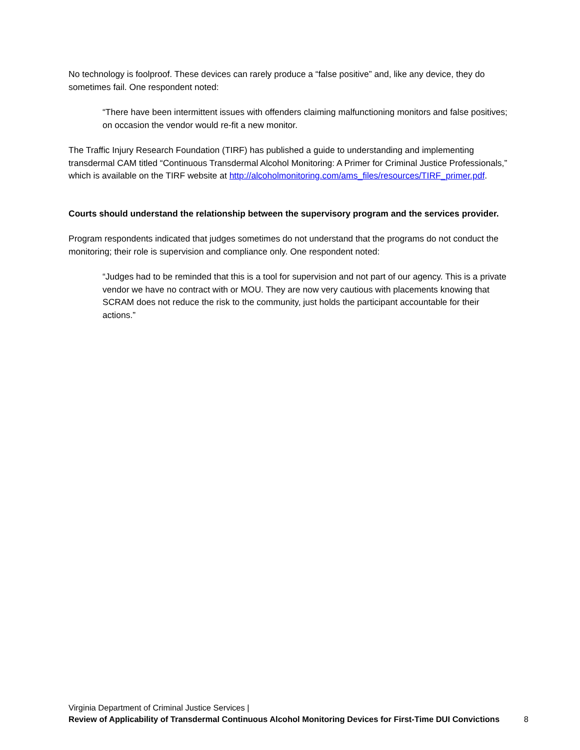No technology is foolproof. These devices can rarely produce a “false positive” and, like any device, they do sometimes fail. One respondent noted:
“There have been intermittent issues with offenders claiming malfunctioning monitors and false positives; on occasion the vendor would re-fit a new monitor.
The Traffic Injury Research Foundation (TIRF) has published a guide to understanding and implementing transdermal CAM titled “Continuous Transdermal Alcohol Monitoring: A Primer for Criminal Justice Professionals,” which is available on the TIRF website at http://alcoholmonitoring.com/ams_files/resources/TIRF_primer.pdf.
Courts should understand the relationship between the supervisory program and the services provider.
Program respondents indicated that judges sometimes do not understand that the programs do not conduct the monitoring; their role is supervision and compliance only. One respondent noted:
“Judges had to be reminded that this is a tool for supervision and not part of our agency. This is a private vendor we have no contract with or MOU. They are now very cautious with placements knowing that SCRAM does not reduce the risk to the community, just holds the participant accountable for their actions.”
Virginia Department of Criminal Justice Services |
Review of Applicability of Transdermal Continuous Alcohol Monitoring Devices for First-Time DUI Convictions 8